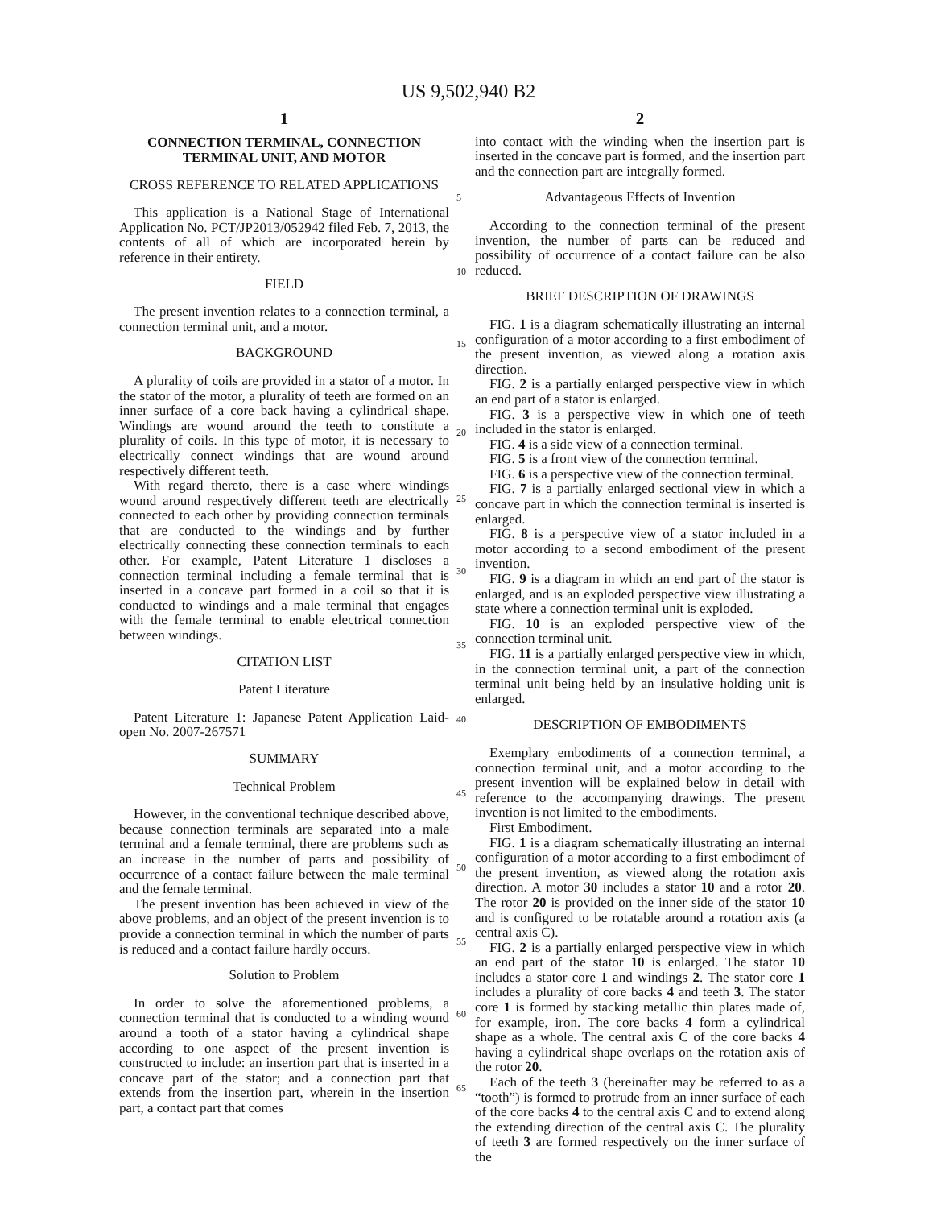US 9,502,940 B2
1
CONNECTION TERMINAL, CONNECTION TERMINAL UNIT, AND MOTOR
CROSS REFERENCE TO RELATED APPLICATIONS
This application is a National Stage of International Application No. PCT/JP2013/052942 filed Feb. 7, 2013, the contents of all of which are incorporated herein by reference in their entirety.
FIELD
The present invention relates to a connection terminal, a connection terminal unit, and a motor.
BACKGROUND
A plurality of coils are provided in a stator of a motor. In the stator of the motor, a plurality of teeth are formed on an inner surface of a core back having a cylindrical shape. Windings are wound around the teeth to constitute a plurality of coils. In this type of motor, it is necessary to electrically connect windings that are wound around respectively different teeth.
With regard thereto, there is a case where windings wound around respectively different teeth are electrically connected to each other by providing connection terminals that are conducted to the windings and by further electrically connecting these connection terminals to each other. For example, Patent Literature 1 discloses a connection terminal including a female terminal that is inserted in a concave part formed in a coil so that it is conducted to windings and a male terminal that engages with the female terminal to enable electrical connection between windings.
CITATION LIST
Patent Literature
Patent Literature 1: Japanese Patent Application Laid-open No. 2007-267571
SUMMARY
Technical Problem
However, in the conventional technique described above, because connection terminals are separated into a male terminal and a female terminal, there are problems such as an increase in the number of parts and possibility of occurrence of a contact failure between the male terminal and the female terminal.
The present invention has been achieved in view of the above problems, and an object of the present invention is to provide a connection terminal in which the number of parts is reduced and a contact failure hardly occurs.
Solution to Problem
In order to solve the aforementioned problems, a connection terminal that is conducted to a winding wound around a tooth of a stator having a cylindrical shape according to one aspect of the present invention is constructed to include: an insertion part that is inserted in a concave part of the stator; and a connection part that extends from the insertion part, wherein in the insertion part, a contact part that comes
2
into contact with the winding when the insertion part is inserted in the concave part is formed, and the insertion part and the connection part are integrally formed.
Advantageous Effects of Invention
According to the connection terminal of the present invention, the number of parts can be reduced and possibility of occurrence of a contact failure can be also reduced.
BRIEF DESCRIPTION OF DRAWINGS
FIG. 1 is a diagram schematically illustrating an internal configuration of a motor according to a first embodiment of the present invention, as viewed along a rotation axis direction.
FIG. 2 is a partially enlarged perspective view in which an end part of a stator is enlarged.
FIG. 3 is a perspective view in which one of teeth included in the stator is enlarged.
FIG. 4 is a side view of a connection terminal.
FIG. 5 is a front view of the connection terminal.
FIG. 6 is a perspective view of the connection terminal.
FIG. 7 is a partially enlarged sectional view in which a concave part in which the connection terminal is inserted is enlarged.
FIG. 8 is a perspective view of a stator included in a motor according to a second embodiment of the present invention.
FIG. 9 is a diagram in which an end part of the stator is enlarged, and is an exploded perspective view illustrating a state where a connection terminal unit is exploded.
FIG. 10 is an exploded perspective view of the connection terminal unit.
FIG. 11 is a partially enlarged perspective view in which, in the connection terminal unit, a part of the connection terminal unit being held by an insulative holding unit is enlarged.
DESCRIPTION OF EMBODIMENTS
Exemplary embodiments of a connection terminal, a connection terminal unit, and a motor according to the present invention will be explained below in detail with reference to the accompanying drawings. The present invention is not limited to the embodiments.
First Embodiment.
FIG. 1 is a diagram schematically illustrating an internal configuration of a motor according to a first embodiment of the present invention, as viewed along the rotation axis direction. A motor 30 includes a stator 10 and a rotor 20. The rotor 20 is provided on the inner side of the stator 10 and is configured to be rotatable around a rotation axis (a central axis C).
FIG. 2 is a partially enlarged perspective view in which an end part of the stator 10 is enlarged. The stator 10 includes a stator core 1 and windings 2. The stator core 1 includes a plurality of core backs 4 and teeth 3. The stator core 1 is formed by stacking metallic thin plates made of, for example, iron. The core backs 4 form a cylindrical shape as a whole. The central axis C of the core backs 4 having a cylindrical shape overlaps on the rotation axis of the rotor 20.
Each of the teeth 3 (hereinafter may be referred to as a “tooth”) is formed to protrude from an inner surface of each of the core backs 4 to the central axis C and to extend along the extending direction of the central axis C. The plurality of teeth 3 are formed respectively on the inner surface of the
5
10
15
20
25
30
35
40
45
50
55
60
65